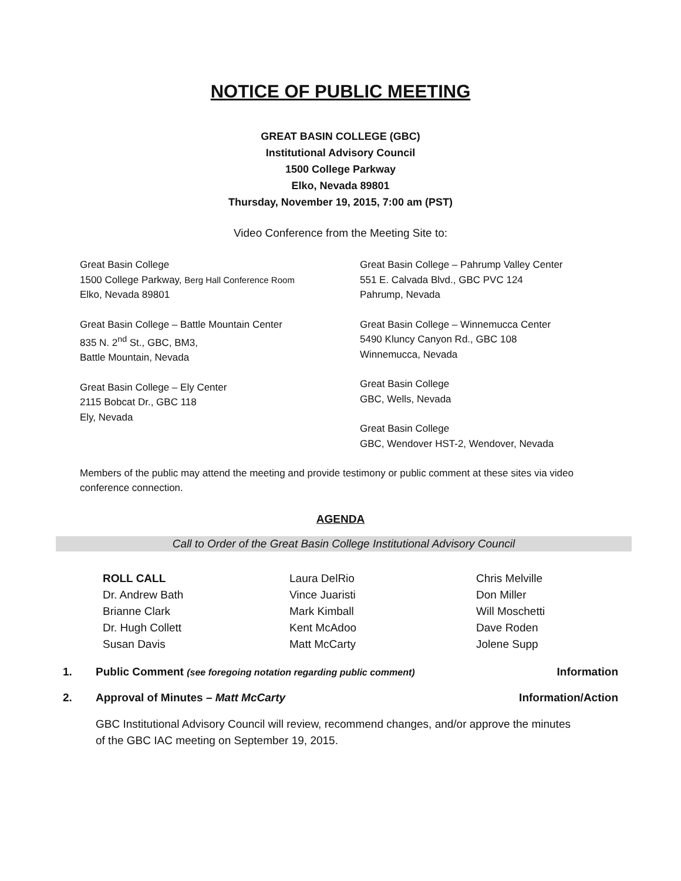NOTICE OF PUBLIC MEETING
GREAT BASIN COLLEGE (GBC)
Institutional Advisory Council
1500 College Parkway
Elko, Nevada 89801
Thursday, November 19, 2015, 7:00 am (PST)
Video Conference from the Meeting Site to:
Great Basin College
1500 College Parkway, Berg Hall Conference Room
Elko, Nevada 89801
Great Basin College – Battle Mountain Center
835 N. 2<sup>nd</sup> St., GBC, BM3,
Battle Mountain, Nevada
Great Basin College – Ely Center
2115 Bobcat Dr., GBC 118
Ely, Nevada
Great Basin College – Pahrump Valley Center
551 E. Calvada Blvd., GBC PVC 124
Pahrump, Nevada
Great Basin College – Winnemucca Center
5490 Kluncy Canyon Rd., GBC 108
Winnemucca, Nevada
Great Basin College
GBC, Wells, Nevada
Great Basin College
GBC, Wendover HST-2, Wendover, Nevada
Members of the public may attend the meeting and provide testimony or public comment at these sites via video conference connection.
AGENDA
Call to Order of the Great Basin College Institutional Advisory Council
ROLL CALL
Dr. Andrew Bath
Brianne Clark
Dr. Hugh Collett
Susan Davis
Laura DelRio
Vince Juaristi
Mark Kimball
Kent McAdoo
Matt McCarty
Chris Melville
Don Miller
Will Moschetti
Dave Roden
Jolene Supp
1. Public Comment (see foregoing notation regarding public comment) Information
2. Approval of Minutes – Matt McCarty Information/Action
GBC Institutional Advisory Council will review, recommend changes, and/or approve the minutes of the GBC IAC meeting on September 19, 2015.